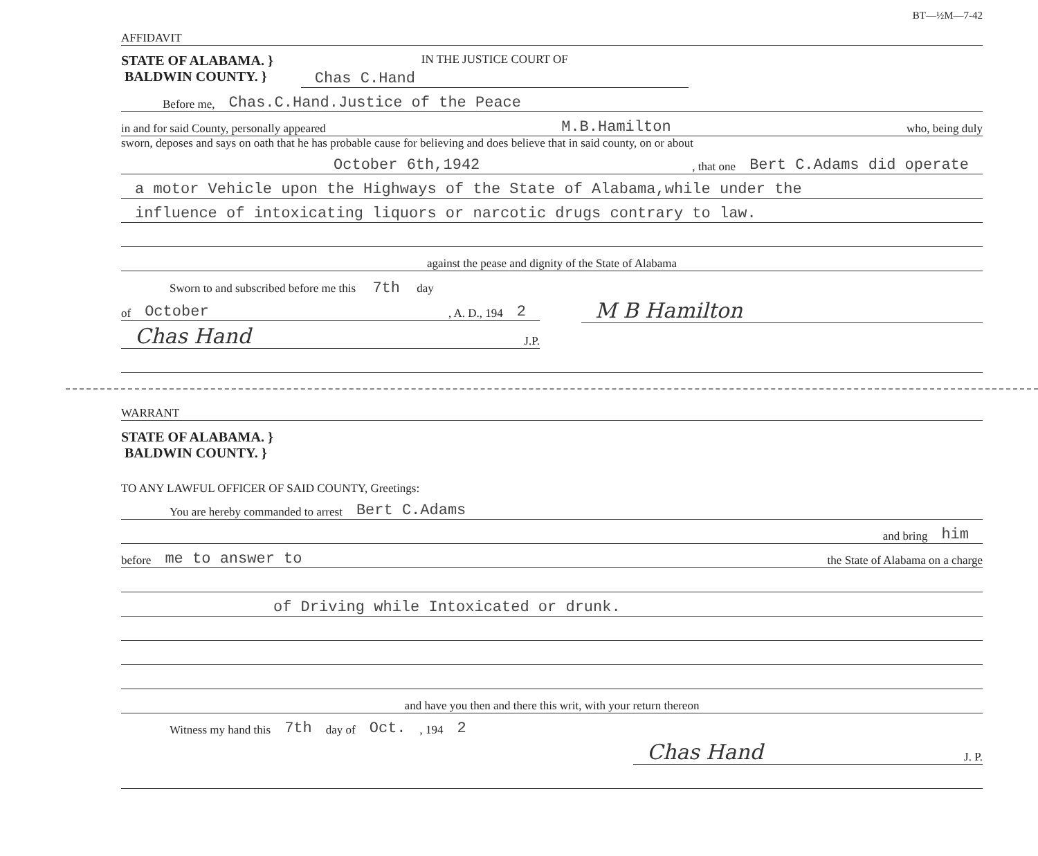BT—½M—7-42
AFFIDAVIT
STATE OF ALABAMA. }
BALDWIN COUNTY. }
IN THE JUSTICE COURT OF
Chas C.Hand
Before me, Chas.C.Hand.Justice of the Peace
in and for said County, personally appeared M.B.Hamilton who, being duly
sworn, deposes and says on oath that he has probable cause for believing and does believe that in said county, on or about
October 6th,1942, that one Bert C.Adams did operate
a motor Vehicle upon the Highways of the State of Alabama,while under the
influence of intoxicating liquors or narcotic drugs contrary to law.
against the pease and dignity of the State of Alabama
Sworn to and subscribed before me this 7th day
of October, A. D., 194 2
Chas Hand J.P.
M B Hamilton
WARRANT
STATE OF ALABAMA. }
BALDWIN COUNTY. }
TO ANY LAWFUL OFFICER OF SAID COUNTY, Greetings:
You are hereby commanded to arrest Bert C.Adams
and bring him
before me to answer to the State of Alabama on a charge
of Driving while Intoxicated or drunk.
and have you then and there this writ, with your return thereon
Witness my hand this 7th day of Oct., 194 2
Chas Hand J. P.